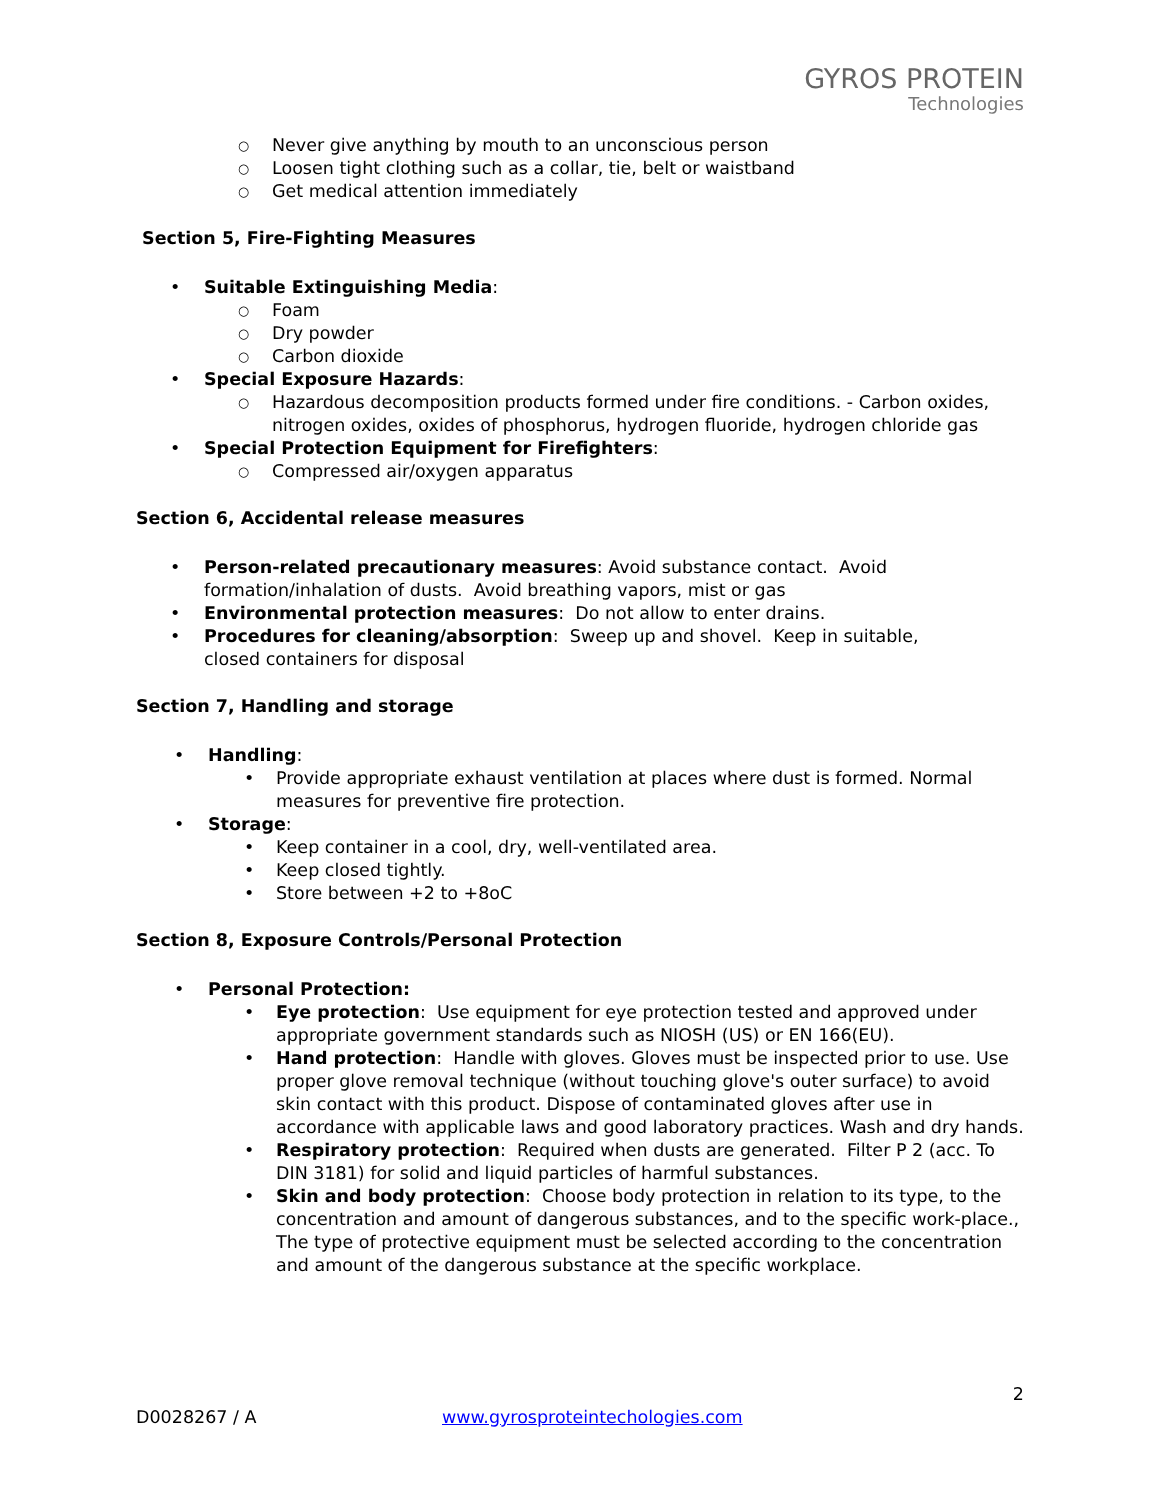GYROS PROTEIN
Technologies
○ Never give anything by mouth to an unconscious person
○ Loosen tight clothing such as a collar, tie, belt or waistband
○ Get medical attention immediately
Section 5, Fire-Fighting Measures
• Suitable Extinguishing Media:
○ Foam
○ Dry powder
○ Carbon dioxide
• Special Exposure Hazards:
○ Hazardous decomposition products formed under fire conditions. - Carbon oxides, nitrogen oxides, oxides of phosphorus, hydrogen fluoride, hydrogen chloride gas
• Special Protection Equipment for Firefighters:
○ Compressed air/oxygen apparatus
Section 6, Accidental release measures
• Person-related precautionary measures: Avoid substance contact. Avoid formation/inhalation of dusts. Avoid breathing vapors, mist or gas
• Environmental protection measures: Do not allow to enter drains.
• Procedures for cleaning/absorption: Sweep up and shovel. Keep in suitable, closed containers for disposal
Section 7, Handling and storage
• Handling:
• Provide appropriate exhaust ventilation at places where dust is formed. Normal measures for preventive fire protection.
• Storage:
• Keep container in a cool, dry, well-ventilated area.
• Keep closed tightly.
• Store between +2 to +8oC
Section 8, Exposure Controls/Personal Protection
• Personal Protection:
• Eye protection: Use equipment for eye protection tested and approved under appropriate government standards such as NIOSH (US) or EN 166(EU).
• Hand protection: Handle with gloves. Gloves must be inspected prior to use. Use proper glove removal technique (without touching glove's outer surface) to avoid skin contact with this product. Dispose of contaminated gloves after use in accordance with applicable laws and good laboratory practices. Wash and dry hands.
• Respiratory protection: Required when dusts are generated. Filter P 2 (acc. To DIN 3181) for solid and liquid particles of harmful substances.
• Skin and body protection: Choose body protection in relation to its type, to the concentration and amount of dangerous substances, and to the specific work-place., The type of protective equipment must be selected according to the concentration and amount of the dangerous substance at the specific workplace.
2
D0028267 / A www.gyrosproteintechologies.com